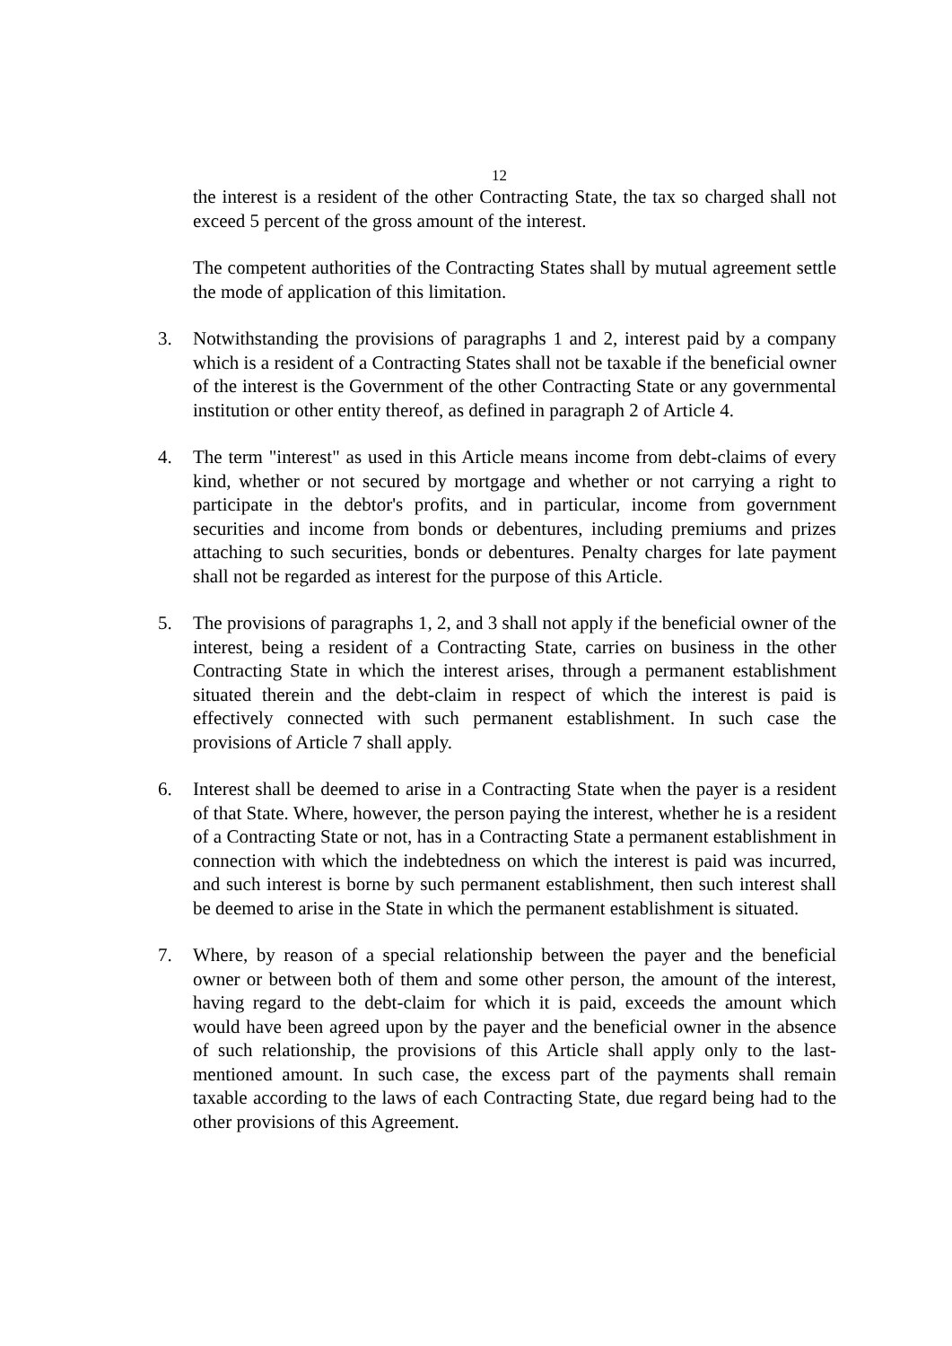12
the interest is a resident of the other Contracting State, the tax so charged shall not exceed 5 percent of the gross amount of the interest.
The competent authorities of the Contracting States shall by mutual agreement settle the mode of application of this limitation.
3. Notwithstanding the provisions of paragraphs 1 and 2, interest paid by a company which is a resident of a Contracting States shall not be taxable if the beneficial owner of the interest is the Government of the other Contracting State or any governmental institution or other entity thereof, as defined in paragraph 2 of Article 4.
4. The term "interest" as used in this Article means income from debt-claims of every kind, whether or not secured by mortgage and whether or not carrying a right to participate in the debtor's profits, and in particular, income from government securities and income from bonds or debentures, including premiums and prizes attaching to such securities, bonds or debentures. Penalty charges for late payment shall not be regarded as interest for the purpose of this Article.
5. The provisions of paragraphs 1, 2, and 3 shall not apply if the beneficial owner of the interest, being a resident of a Contracting State, carries on business in the other Contracting State in which the interest arises, through a permanent establishment situated therein and the debt-claim in respect of which the interest is paid is effectively connected with such permanent establishment. In such case the provisions of Article 7 shall apply.
6. Interest shall be deemed to arise in a Contracting State when the payer is a resident of that State. Where, however, the person paying the interest, whether he is a resident of a Contracting State or not, has in a Contracting State a permanent establishment in connection with which the indebtedness on which the interest is paid was incurred, and such interest is borne by such permanent establishment, then such interest shall be deemed to arise in the State in which the permanent establishment is situated.
7. Where, by reason of a special relationship between the payer and the beneficial owner or between both of them and some other person, the amount of the interest, having regard to the debt-claim for which it is paid, exceeds the amount which would have been agreed upon by the payer and the beneficial owner in the absence of such relationship, the provisions of this Article shall apply only to the last-mentioned amount. In such case, the excess part of the payments shall remain taxable according to the laws of each Contracting State, due regard being had to the other provisions of this Agreement.